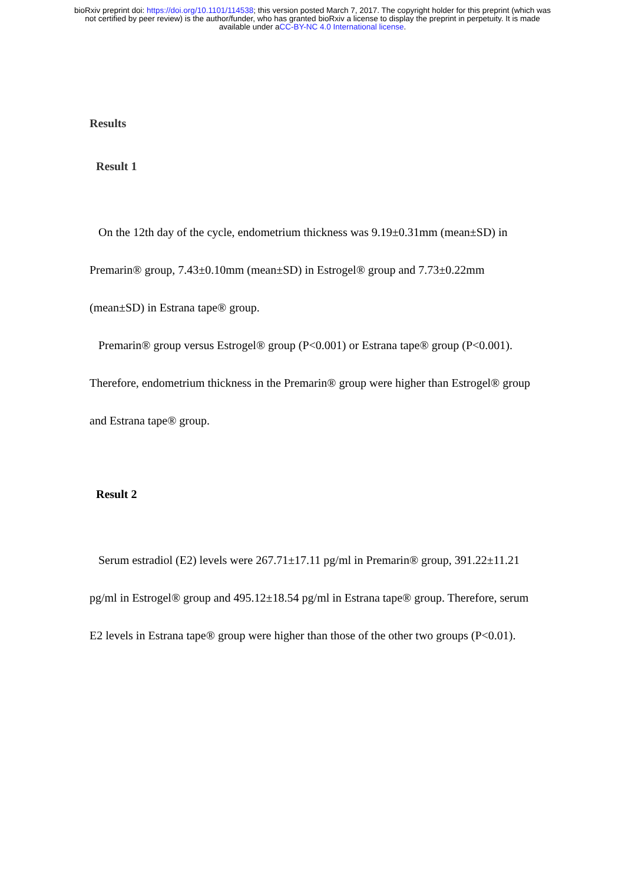bioRxiv preprint doi: https://doi.org/10.1101/114538; this version posted March 7, 2017. The copyright holder for this preprint (which was
not certified by peer review) is the author/funder, who has granted bioRxiv a license to display the preprint in perpetuity. It is made
available under aCC-BY-NC 4.0 International license.
Results
Result 1
On the 12th day of the cycle, endometrium thickness was 9.19±0.31mm (mean±SD) in Premarin® group, 7.43±0.10mm (mean±SD) in Estrogel® group and 7.73±0.22mm (mean±SD) in Estrana tape® group.
Premarin® group versus Estrogel® group (P<0.001) or Estrana tape® group (P<0.001). Therefore, endometrium thickness in the Premarin® group were higher than Estrogel® group and Estrana tape® group.
Result 2
Serum estradiol (E2) levels were 267.71±17.11 pg/ml in Premarin® group, 391.22±11.21 pg/ml in Estrogel® group and 495.12±18.54 pg/ml in Estrana tape® group. Therefore, serum E2 levels in Estrana tape® group were higher than those of the other two groups (P<0.01).